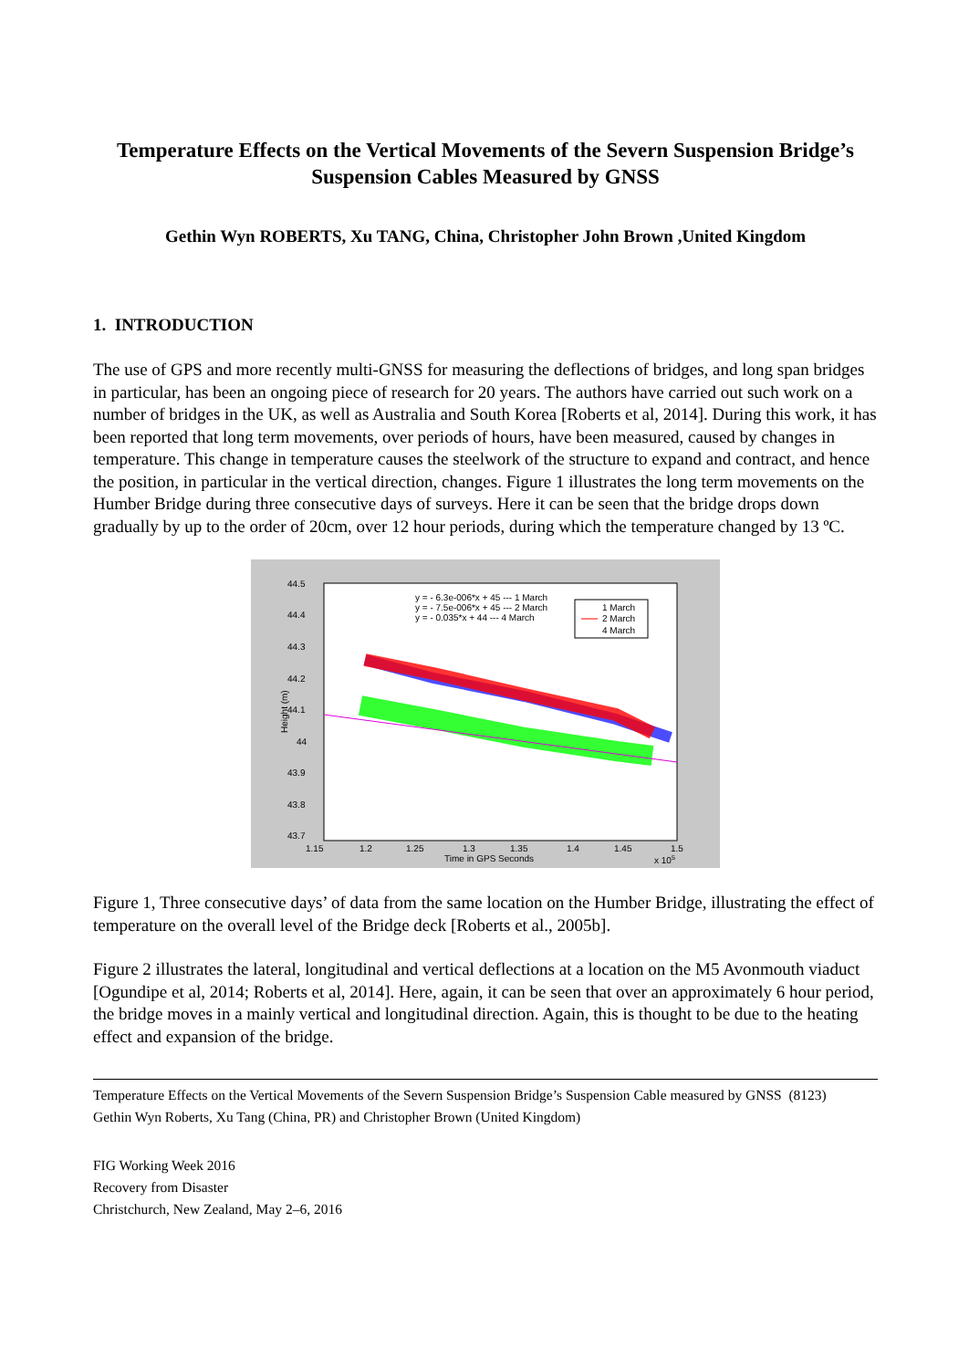Temperature Effects on the Vertical Movements of the Severn Suspension Bridge’s Suspension Cables Measured by GNSS
Gethin Wyn ROBERTS, Xu TANG, China, Christopher John Brown ,United Kingdom
1. INTRODUCTION
The use of GPS and more recently multi-GNSS for measuring the deflections of bridges, and long span bridges in particular, has been an ongoing piece of research for 20 years. The authors have carried out such work on a number of bridges in the UK, as well as Australia and South Korea [Roberts et al, 2014]. During this work, it has been reported that long term movements, over periods of hours, have been measured, caused by changes in temperature. This change in temperature causes the steelwork of the structure to expand and contract, and hence the position, in particular in the vertical direction, changes. Figure 1 illustrates the long term movements on the Humber Bridge during three consecutive days of surveys. Here it can be seen that the bridge drops down gradually by up to the order of 20cm, over 12 hour periods, during which the temperature changed by 13 ºC.
44.5
44.4
44.3
44.2
44.1
44
43.9
43.8
43.7
1.15
1.2
1.25
1.3
1.35
1.4
1.45
1.5
Time in GPS Seconds
x 105
Height (m)
y = - 6.3e-006*x + 45 --- 1 March
y = - 7.5e-006*x + 45 --- 2 March
y = - 0.035*x + 44 --- 4 March
1 March
2 March
4 March
Figure 1, Three consecutive days’ of data from the same location on the Humber Bridge, illustrating the effect of temperature on the overall level of the Bridge deck [Roberts et al., 2005b].
Figure 2 illustrates the lateral, longitudinal and vertical deflections at a location on the M5 Avonmouth viaduct [Ogundipe et al, 2014; Roberts et al, 2014]. Here, again, it can be seen that over an approximately 6 hour period, the bridge moves in a mainly vertical and longitudinal direction. Again, this is thought to be due to the heating effect and expansion of the bridge.
Temperature Effects on the Vertical Movements of the Severn Suspension Bridge’s Suspension Cable measured by GNSS (8123)
Gethin Wyn Roberts, Xu Tang (China, PR) and Christopher Brown (United Kingdom)
FIG Working Week 2016
Recovery from Disaster
Christchurch, New Zealand, May 2–6, 2016